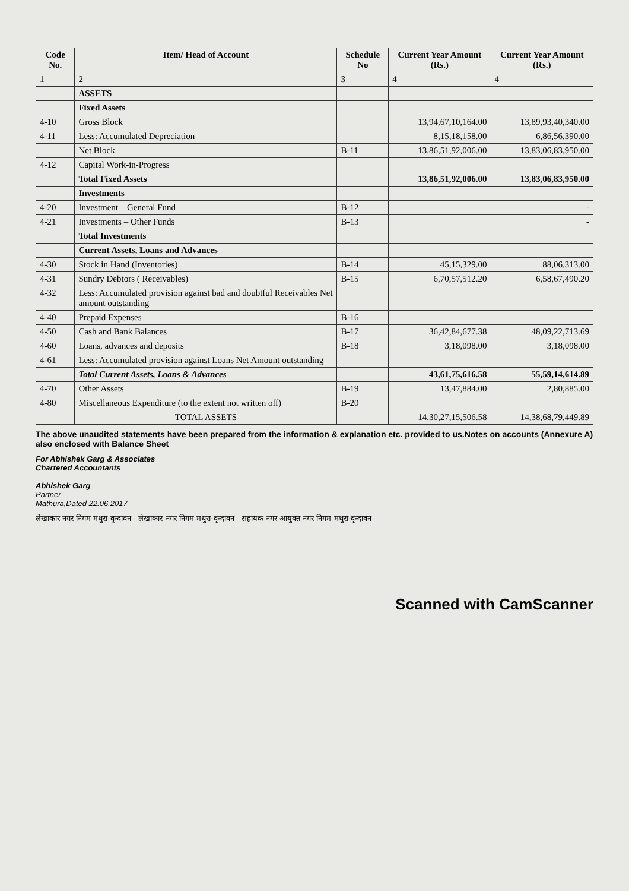| Code No. | Item/ Head of Account | Schedule No | Current Year Amount (Rs.) | Current Year Amount (Rs.) |
| --- | --- | --- | --- | --- |
| 1 | 2 | 3 | 4 | 4 |
| | ASSETS | | | |
| | Fixed Assets | | | |
| 4-10 | Gross Block | | 13,94,67,10,164.00 | 13,89,93,40,340.00 |
| 4-11 | Less: Accumulated Depreciation | | 8,15,18,158.00 | 6,86,56,390.00 |
| | Net Block | B-11 | 13,86,51,92,006.00 | 13,83,06,83,950.00 |
| 4-12 | Capital Work-in-Progress | | | |
| | Total Fixed Assets | | 13,86,51,92,006.00 | 13,83,06,83,950.00 |
| | Investments | | | |
| 4-20 | Investment – General Fund | B-12 | | - |
| 4-21 | Investments – Other Funds | B-13 | | - |
| | Total Investments | | | |
| | Current Assets, Loans and Advances | | | |
| 4-30 | Stock in Hand (Inventories) | B-14 | 45,15,329.00 | 88,06,313.00 |
| 4-31 | Sundry Debtors ( Receivables) | B-15 | 6,70,57,512.20 | 6,58,67,490.20 |
| 4-32 | Less: Accumulated provision against bad and doubtful Receivables Net amount outstanding | | | |
| 4-40 | Prepaid Expenses | B-16 | | |
| 4-50 | Cash and Bank Balances | B-17 | 36,42,84,677.38 | 48,09,22,713.69 |
| 4-60 | Loans, advances and deposits | B-18 | 3,18,098.00 | 3,18,098.00 |
| 4-61 | Less: Accumulated provision against Loans Net Amount outstanding | | | |
| | Total Current Assets, Loans & Advances | | 43,61,75,616.58 | 55,59,14,614.89 |
| 4-70 | Other Assets | B-19 | 13,47,884.00 | 2,80,885.00 |
| 4-80 | Miscellaneous Expenditure (to the extent not written off) | B-20 | | |
| | TOTAL ASSETS | | 14,30,27,15,506.58 | 14,38,68,79,449.89 |
The above unaudited statements have been prepared from the information & explanation etc. provided to us.Notes on accounts (Annexure A) also enclosed with Balance Sheet
For Abhishek Garg & Associates
Chartered Accountants
Abhishek Garg
Partner
Mathura,Dated 22.06.2017
लेखाकार नगर निगम मथुरा-वृन्दावन लेखाकार नगर निगम मथुरा-वृन्दावन सहायक नगर आयुक्त नगर निगम मथुरा-वृन्दावन
Scanned with CamScanner